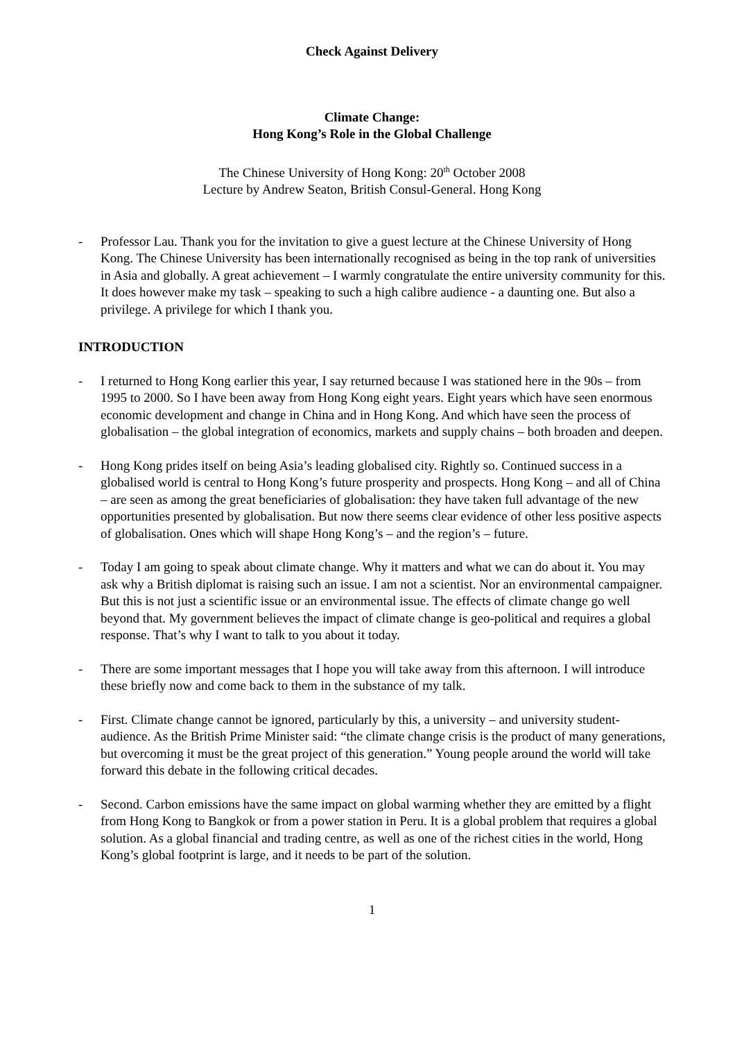Check Against Delivery
Climate Change:
Hong Kong’s Role in the Global Challenge
The Chinese University of Hong Kong: 20<sup>th</sup> October 2008
Lecture by Andrew Seaton, British Consul-General. Hong Kong
- Professor Lau. Thank you for the invitation to give a guest lecture at the Chinese University of Hong Kong. The Chinese University has been internationally recognised as being in the top rank of universities in Asia and globally. A great achievement – I warmly congratulate the entire university community for this. It does however make my task – speaking to such a high calibre audience - a daunting one. But also a privilege. A privilege for which I thank you.
INTRODUCTION
- I returned to Hong Kong earlier this year, I say returned because I was stationed here in the 90s – from 1995 to 2000. So I have been away from Hong Kong eight years. Eight years which have seen enormous economic development and change in China and in Hong Kong. And which have seen the process of globalisation – the global integration of economics, markets and supply chains – both broaden and deepen.
- Hong Kong prides itself on being Asia’s leading globalised city. Rightly so. Continued success in a globalised world is central to Hong Kong’s future prosperity and prospects. Hong Kong – and all of China – are seen as among the great beneficiaries of globalisation: they have taken full advantage of the new opportunities presented by globalisation. But now there seems clear evidence of other less positive aspects of globalisation. Ones which will shape Hong Kong’s – and the region’s – future.
- Today I am going to speak about climate change. Why it matters and what we can do about it. You may ask why a British diplomat is raising such an issue. I am not a scientist. Nor an environmental campaigner. But this is not just a scientific issue or an environmental issue. The effects of climate change go well beyond that. My government believes the impact of climate change is geo-political and requires a global response. That’s why I want to talk to you about it today.
- There are some important messages that I hope you will take away from this afternoon. I will introduce these briefly now and come back to them in the substance of my talk.
- First. Climate change cannot be ignored, particularly by this, a university – and university student-audience. As the British Prime Minister said: “the climate change crisis is the product of many generations, but overcoming it must be the great project of this generation.” Young people around the world will take forward this debate in the following critical decades.
- Second. Carbon emissions have the same impact on global warming whether they are emitted by a flight from Hong Kong to Bangkok or from a power station in Peru. It is a global problem that requires a global solution. As a global financial and trading centre, as well as one of the richest cities in the world, Hong Kong’s global footprint is large, and it needs to be part of the solution.
1